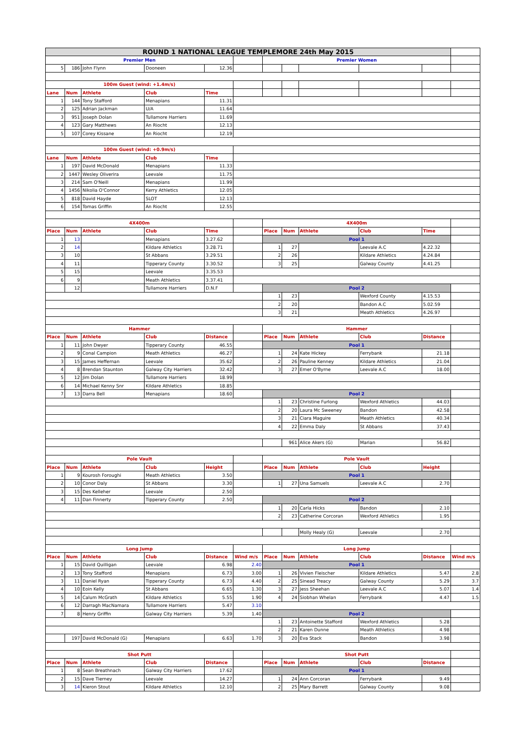| ROUND 1 NATIONAL LEAGUE TEMPLEMORE 24th May 2015 | | | | | | | | | | | |
| Premier Men | | | | | | Premier Women | | | | | |
| 5 | 186 | John Flynn | Dooneen | 12.36 | | | | | | | |
| 100m Guest (wind: +1.4m/s) | | | | | | | | | | | |
| Lane | Num | Athlete | Club | Time | | | | | | | |
| 1 | 144 | Tony Stafford | Menapians | 11.31 | | | | | | | |
| 2 | 125 | Adrian Jackman | U/A | 11.64 | | | | | | | |
| 3 | 951 | Joseph Dolan | Tullamore Harriers | 11.69 | | | | | | | |
| 4 | 123 | Gary Matthews | An Riocht | 12.13 | | | | | | | |
| 5 | 107 | Corey Kissane | An Riocht | 12.19 | | | | | | | |
| 100m Guest (wind: +0.9m/s) | | | | | | | | | | | |
| Lane | Num | Athlete | Club | Time | | | | | | | |
| 1 | 197 | David McDonald | Menapians | 11.33 | | | | | | | |
| 2 | 1447 | Wesley Oliverira | Leevale | 11.75 | | | | | | | |
| 3 | 214 | Sam O'Neill | Menapians | 11.99 | | | | | | | |
| 4 | 1456 | Nikolia O'Connor | Kerry Athletics | 12.05 | | | | | | | |
| 5 | 818 | David Hayde | SLOT | 12.13 | | | | | | | |
| 6 | 154 | Tomas Griffin | An Riocht | 12.55 | | | | | | | |
| 4X400m | | | | | | 4X400m | | | | | |
| Place | Num | Athlete | Club | Time | | Place | Num | Athlete | Club | Time | |
| 1 | 13 | | Menapians | 3.27.62 | | Pool 1 | | | | | |
| 2 | 14 | | Kildare Athletics | 3.28.71 | | 1 | 27 | | Leevale A.C | 4.22.32 | |
| 3 | 10 | | St Abbans | 3.29.51 | | 2 | 26 | | Kildare Athletics | 4.24.84 | |
| 4 | 11 | | Tipperary County | 3.30.52 | | 3 | 25 | | Galway County | 4.41.25 | |
| 5 | 15 | | Leevale | 3.35.53 | | | | | | | |
| 6 | 9 | | Meath Athletics | 3.37.41 | | | | | | | |
| | 12 | | Tullamore Harriers | D.N.F | | Pool 2 | | | | | |
| | | | | | | 1 | 23 | | Wexford County | 4.15.53 | |
| | | | | | | 2 | 20 | | Bandon A.C | 5.02.59 | |
| | | | | | | 3 | 21 | | Meath Athletics | 4.26.97 | |
| Hammer | | | | | | Hammer | | | | | |
| Place | Num | Athlete | Club | Distance | | Place | Num | Athlete | Club | Distance | |
| 1 | 11 | John Dwyer | Tipperary County | 46.55 | | Pool 1 | | | | | |
| 2 | 9 | Conal Campion | Meath Athletics | 46.27 | | 1 | 24 | Kate Hickey | Ferrybank | 21.18 | |
| 3 | 15 | James Heffernan | Leevale | 35.62 | | 2 | 26 | Pauline Kenney | Kildare Athletics | 21.04 | |
| 4 | 8 | Brendan Staunton | Galway City Harriers | 32.42 | | 3 | 27 | Emer O'Byrne | Leevale A.C | 18.00 | |
| 5 | 12 | Jim Dolan | Tullamore Harriers | 18.99 | | | | | | | |
| 6 | 14 | Michael Kenny Snr | Kildare Athletics | 18.85 | | | | | | | |
| 7 | 13 | Darra Bell | Menapians | 18.60 | | Pool 2 | | | | | |
| | | | | | | 1 | 23 | Christine Furlong | Wexford Athletics | 44.03 | |
| | | | | | | 2 | 20 | Laura Mc Sweeney | Bandon | 42.58 | |
| | | | | | | 3 | 21 | Ciara Maguire | Meath Athletics | 40.34 | |
| | | | | | | 4 | 22 | Emma Daly | St Abbans | 37.43 | |
| | | | | | | | 961 | Alice Akers (G) | Marian | 56.82 | |
| Pole Vault | | | | | | Pole Vault | | | | | |
| Place | Num | Athlete | Club | Height | | Place | Num | Athlete | Club | Height | |
| 1 | 9 | Kourosh Foroughi | Meath Athletics | 3.50 | | Pool 1 | | | | | |
| 2 | 10 | Conor Daly | St Abbans | 3.30 | | 1 | 27 | Una Samuels | Leevale A.C | 2.70 | |
| 3 | 15 | Des Kelleher | Leevale | 2.50 | | | | | | | |
| 4 | 11 | Dan Finnerty | Tipperary County | 2.50 | | Pool 2 | | | | | |
| | | | | | | 1 | 20 | Carla Hicks | Bandon | 2.10 | |
| | | | | | | 2 | 23 | Catherine Corcoran | Wexford Athletics | 1.95 | |
| | | | | | | | | Molly Healy (G) | Leevale | 2.70 | |
| Long Jump | | | | | | Long Jump | | | | | |
| Place | Num | Athlete | Club | Distance | Wind m/s | Place | Num | Athlete | Club | Distance | Wind m/s |
| 1 | 15 | David Quilligan | Leevale | 6.98 | 2.40 | Pool 1 | | | | | |
| 2 | 13 | Tony Stafford | Menapians | 6.73 | 3.00 | 1 | 26 | Vivien Fleischer | Kildare Athletics | 5.47 | 2.8 |
| 3 | 11 | Daniel Ryan | Tipperary County | 6.73 | 4.40 | 2 | 25 | Sinead Treacy | Galway County | 5.29 | 3.7 |
| 4 | 10 | Eoin Kelly | St Abbans | 6.65 | 1.30 | 3 | 27 | Jess Sheehan | Leevale A.C | 5.07 | 1.4 |
| 5 | 14 | Calum McGrath | Kildare Athletics | 5.55 | 1.90 | 4 | 24 | Siobhan Whelan | Ferrybank | 4.47 | 1.5 |
| 6 | 12 | Darragh MacNamara | Tullamore Harriers | 5.47 | 3.10 | | | | | | |
| 7 | 8 | Henry Griffin | Galway City Harriers | 5.39 | 1.40 | Pool 2 | | | | | |
| | | | | | | 1 | 23 | Antoinette Stafford | Wexford Athletics | 5.28 | |
| | | | | | | 2 | 21 | Karen Dunne | Meath Athletics | 4.98 | |
| | 197 | David McDonald (G) | Menapians | 6.63 | 1.70 | 3 | 20 | Eva Stack | Bandon | 3.98 | |
| Shot Putt | | | | | | Shot Putt | | | | | |
| Place | Num | Athlete | Club | Distance | | Place | Num | Athlete | Club | Distance | |
| 1 | 8 | Sean Breathnach | Galway City Harriers | 17.62 | | Pool 1 | | | | | |
| 2 | 15 | Dave Tierney | Leevale | 14.27 | | 1 | 24 | Ann Corcoran | Ferrybank | 9.49 | |
| 3 | 14 | Kieron Stout | Kildare Athletics | 12.10 | | 2 | 25 | Mary Barrett | Galway County | 9.08 | |